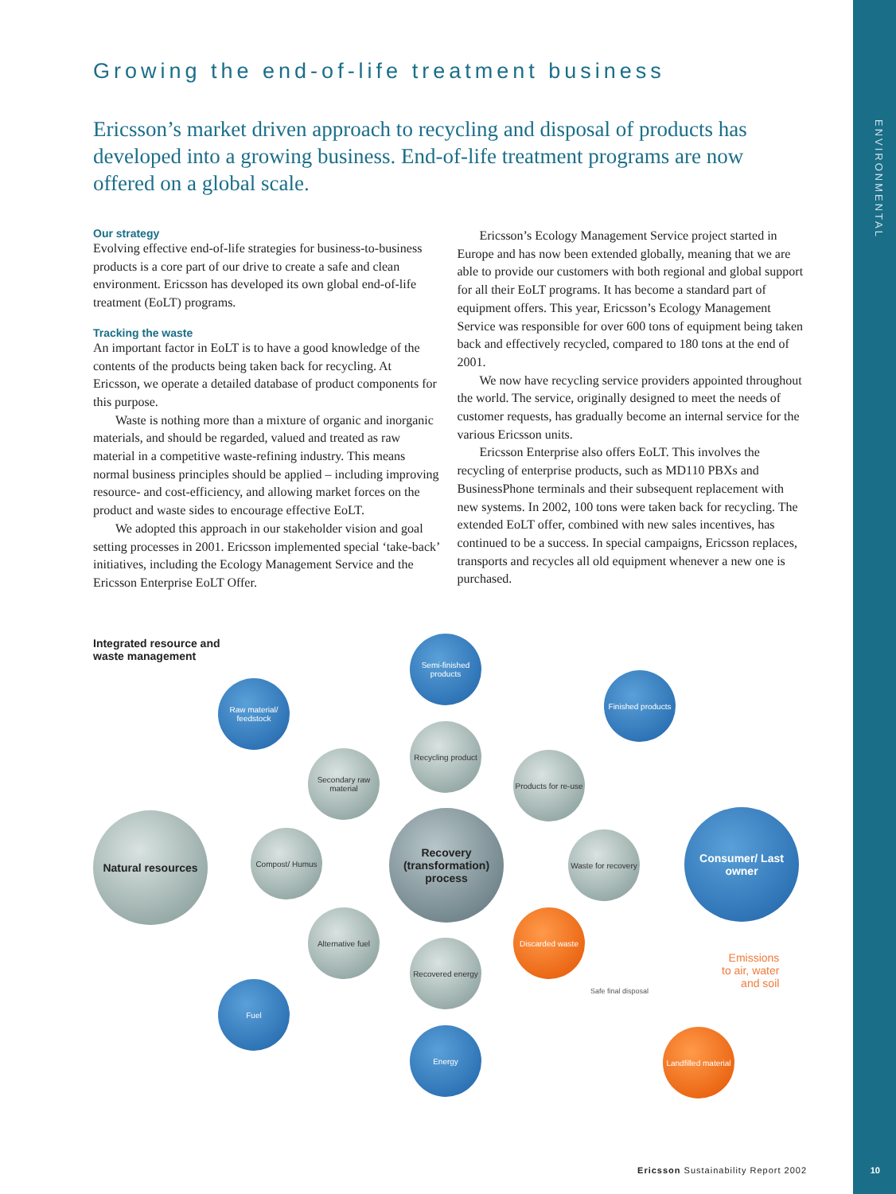ENVIRONMENTAL
Growing the end-of-life treatment business
Ericsson’s market driven approach to recycling and disposal of products has developed into a growing business. End-of-life treatment programs are now offered on a global scale.
Our strategy
Evolving effective end-of-life strategies for business-to-business products is a core part of our drive to create a safe and clean environment. Ericsson has developed its own global end-of-life treatment (EoLT) programs.
Tracking the waste
An important factor in EoLT is to have a good knowledge of the contents of the products being taken back for recycling. At Ericsson, we operate a detailed database of product components for this purpose.
Waste is nothing more than a mixture of organic and inorganic materials, and should be regarded, valued and treated as raw material in a competitive waste-refining industry. This means normal business principles should be applied – including improving resource- and cost-efficiency, and allowing market forces on the product and waste sides to encourage effective EoLT.
We adopted this approach in our stakeholder vision and goal setting processes in 2001. Ericsson implemented special ‘take-back’ initiatives, including the Ecology Management Service and the Ericsson Enterprise EoLT Offer.
Ericsson’s Ecology Management Service project started in Europe and has now been extended globally, meaning that we are able to provide our customers with both regional and global support for all their EoLT programs. It has become a standard part of equipment offers. This year, Ericsson’s Ecology Management Service was responsible for over 600 tons of equipment being taken back and effectively recycled, compared to 180 tons at the end of 2001.
We now have recycling service providers appointed throughout the world. The service, originally designed to meet the needs of customer requests, has gradually become an internal service for the various Ericsson units.
Ericsson Enterprise also offers EoLT. This involves the recycling of enterprise products, such as MD110 PBXs and BusinessPhone terminals and their subsequent replacement with new systems. In 2002, 100 tons were taken back for recycling. The extended EoLT offer, combined with new sales incentives, has continued to be a success. In special campaigns, Ericsson replaces, transports and recycles all old equipment whenever a new one is purchased.
Integrated resource and
waste management
Semi-finished products
Raw material/ feedstock
Finished products
Recycling product
Secondary raw material
Products for re-use
Natural resources
Compost/ Humus
Recovery (transformation) process
Waste for recovery
Consumer/ Last owner
Alternative fuel
Discarded waste
Recovered energy
Emissions
to air, water
and soil
Safe final disposal
Fuel
Energy
Landfilled material
Ericsson Sustainability Report 2002
10